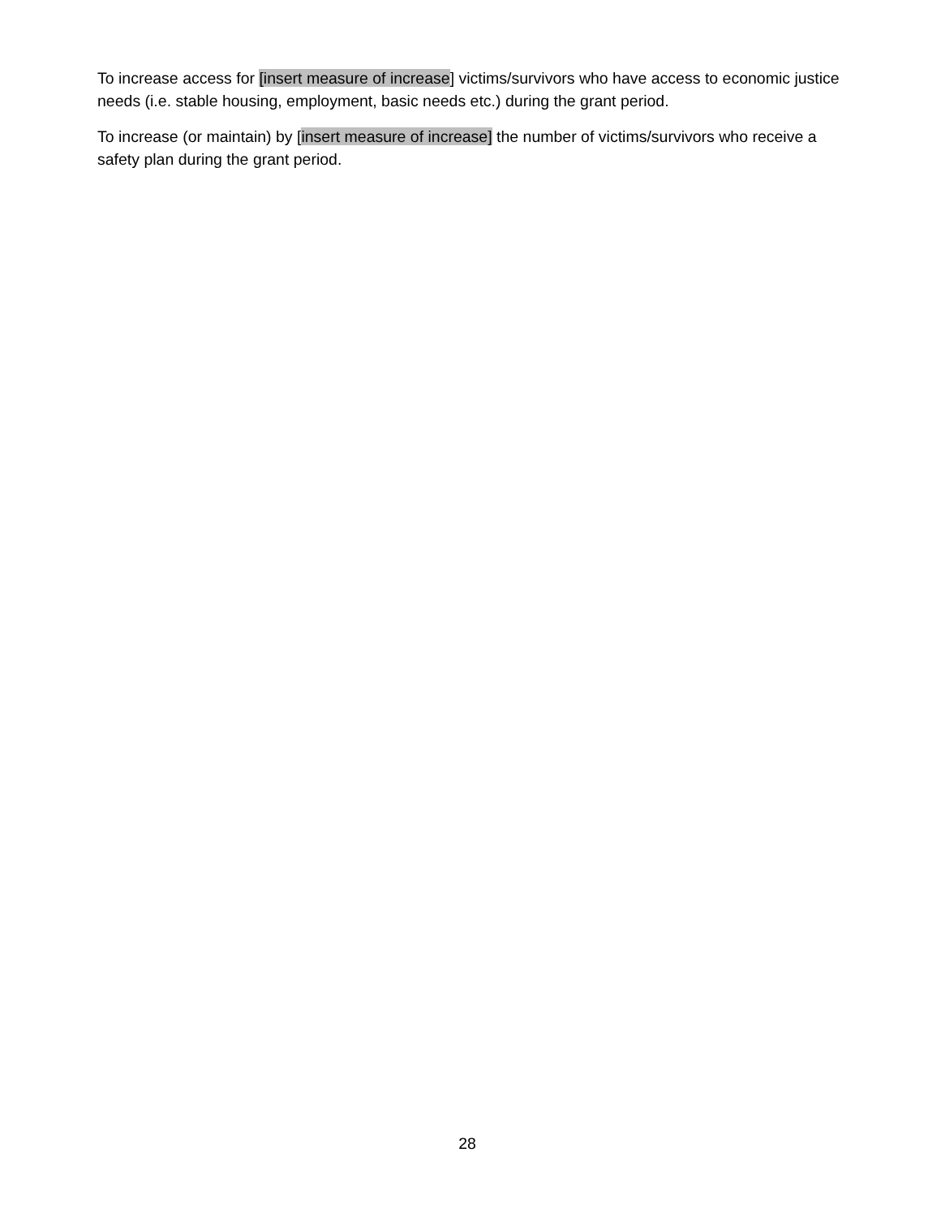To increase access for [insert measure of increase] victims/survivors who have access to economic justice needs (i.e. stable housing, employment, basic needs etc.) during the grant period.
To increase (or maintain) by [insert measure of increase] the number of victims/survivors who receive a safety plan during the grant period.
28